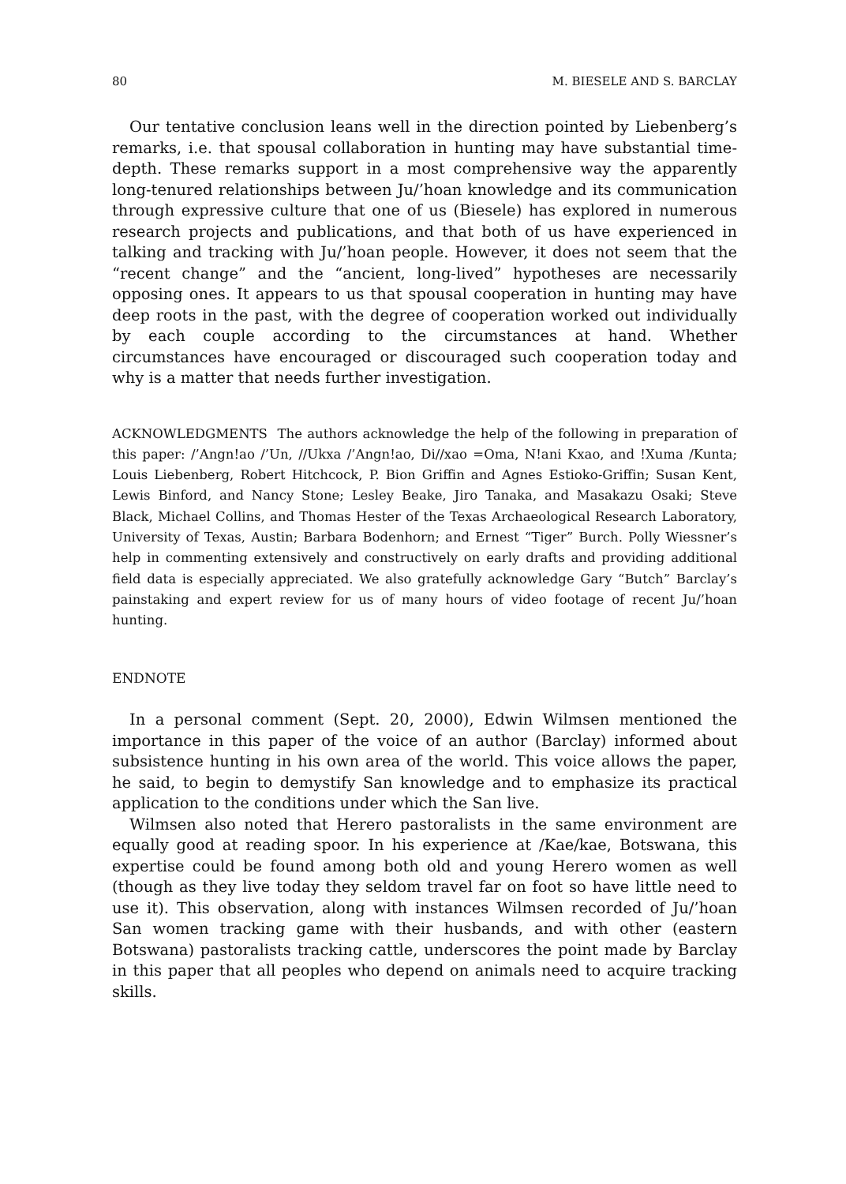80 M. BIESELE AND S. BARCLAY
Our tentative conclusion leans well in the direction pointed by Liebenberg’s remarks, i.e. that spousal collaboration in hunting may have substantial time-depth. These remarks support in a most comprehensive way the apparently long-tenured relationships between Ju/’hoan knowledge and its communication through expressive culture that one of us (Biesele) has explored in numerous research projects and publications, and that both of us have experienced in talking and tracking with Ju/’hoan people. However, it does not seem that the “recent change” and the “ancient, long-lived” hypotheses are necessarily opposing ones. It appears to us that spousal cooperation in hunting may have deep roots in the past, with the degree of cooperation worked out individually by each couple according to the circumstances at hand. Whether circumstances have encouraged or discouraged such cooperation today and why is a matter that needs further investigation.
ACKNOWLEDGMENTS The authors acknowledge the help of the following in preparation of this paper: /’Angn!ao /’Un, //Ukxa /’Angn!ao, Di//xao =Oma, N!ani Kxao, and !Xuma /Kunta; Louis Liebenberg, Robert Hitchcock, P. Bion Griffin and Agnes Estioko-Griffin; Susan Kent, Lewis Binford, and Nancy Stone; Lesley Beake, Jiro Tanaka, and Masakazu Osaki; Steve Black, Michael Collins, and Thomas Hester of the Texas Archaeological Research Laboratory, University of Texas, Austin; Barbara Bodenhorn; and Ernest “Tiger” Burch. Polly Wiessner’s help in commenting extensively and constructively on early drafts and providing additional field data is especially appreciated. We also gratefully acknowledge Gary “Butch” Barclay’s painstaking and expert review for us of many hours of video footage of recent Ju/’hoan hunting.
ENDNOTE
In a personal comment (Sept. 20, 2000), Edwin Wilmsen mentioned the importance in this paper of the voice of an author (Barclay) informed about subsistence hunting in his own area of the world. This voice allows the paper, he said, to begin to demystify San knowledge and to emphasize its practical application to the conditions under which the San live.
Wilmsen also noted that Herero pastoralists in the same environment are equally good at reading spoor. In his experience at /Kae/kae, Botswana, this expertise could be found among both old and young Herero women as well (though as they live today they seldom travel far on foot so have little need to use it). This observation, along with instances Wilmsen recorded of Ju/’hoan San women tracking game with their husbands, and with other (eastern Botswana) pastoralists tracking cattle, underscores the point made by Barclay in this paper that all peoples who depend on animals need to acquire tracking skills.